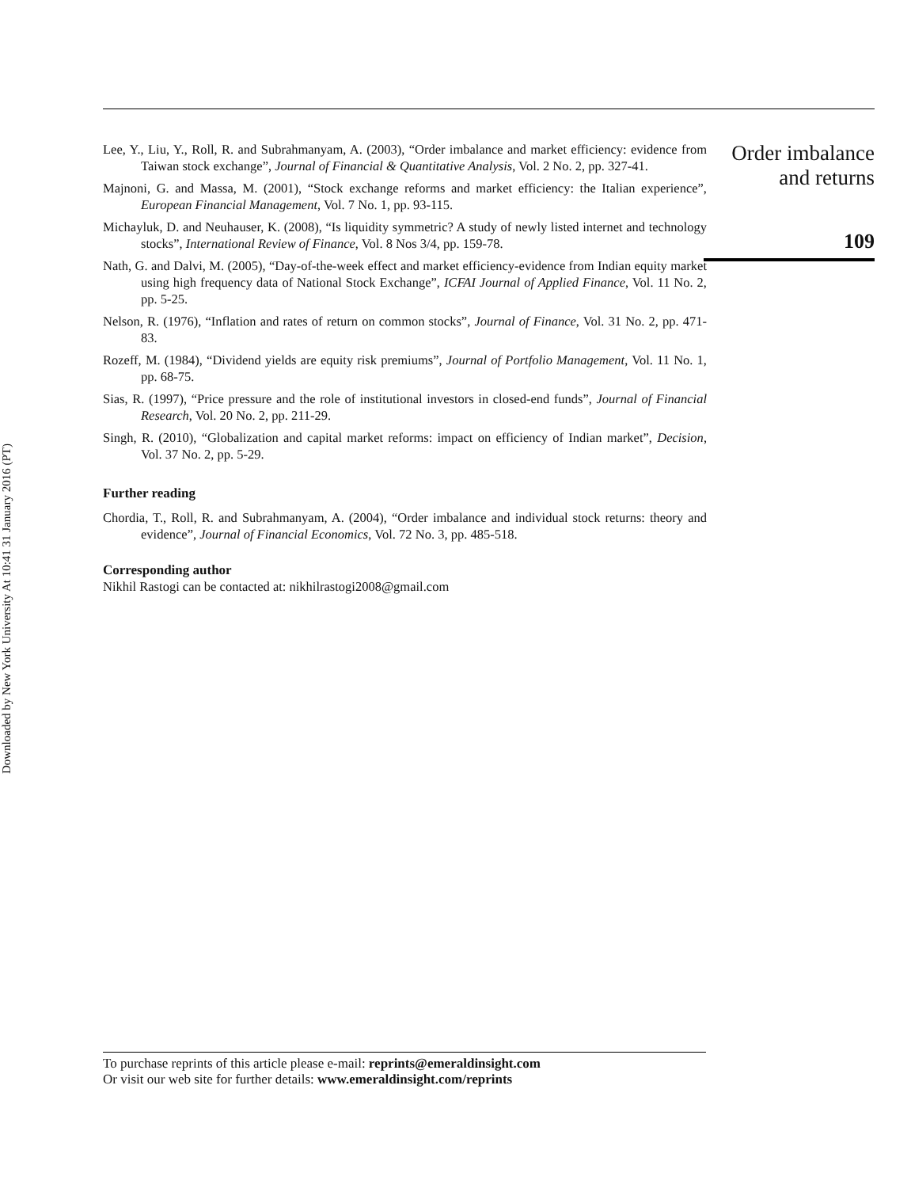Downloaded by New York University At 10:41 31 January 2016 (PT)
Lee, Y., Liu, Y., Roll, R. and Subrahmanyam, A. (2003), “Order imbalance and market efficiency: evidence from Taiwan stock exchange”, Journal of Financial & Quantitative Analysis, Vol. 2 No. 2, pp. 327-41.
Majnoni, G. and Massa, M. (2001), “Stock exchange reforms and market efficiency: the Italian experience”, European Financial Management, Vol. 7 No. 1, pp. 93-115.
Michayluk, D. and Neuhauser, K. (2008), “Is liquidity symmetric? A study of newly listed internet and technology stocks”, International Review of Finance, Vol. 8 Nos 3/4, pp. 159-78.
Nath, G. and Dalvi, M. (2005), “Day-of-the-week effect and market efficiency-evidence from Indian equity market using high frequency data of National Stock Exchange”, ICFAI Journal of Applied Finance, Vol. 11 No. 2, pp. 5-25.
Nelson, R. (1976), “Inflation and rates of return on common stocks”, Journal of Finance, Vol. 31 No. 2, pp. 471-83.
Rozeff, M. (1984), “Dividend yields are equity risk premiums”, Journal of Portfolio Management, Vol. 11 No. 1, pp. 68-75.
Sias, R. (1997), “Price pressure and the role of institutional investors in closed-end funds”, Journal of Financial Research, Vol. 20 No. 2, pp. 211-29.
Singh, R. (2010), “Globalization and capital market reforms: impact on efficiency of Indian market”, Decision, Vol. 37 No. 2, pp. 5-29.
Further reading
Chordia, T., Roll, R. and Subrahmanyam, A. (2004), “Order imbalance and individual stock returns: theory and evidence”, Journal of Financial Economics, Vol. 72 No. 3, pp. 485-518.
Corresponding author
Nikhil Rastogi can be contacted at: nikhilrastogi2008@gmail.com
Order imbalance
and returns
109
To purchase reprints of this article please e-mail: reprints@emeraldinsight.com
Or visit our web site for further details: www.emeraldinsight.com/reprints